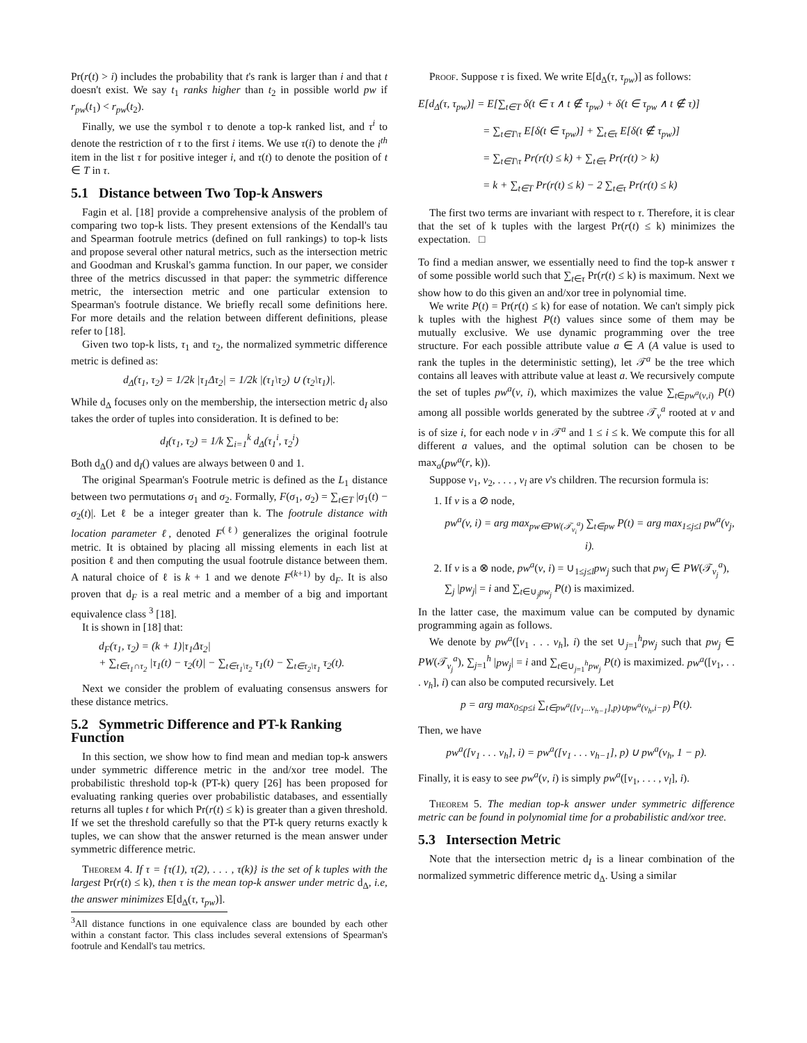Pr(r(t) > i) includes the probability that t's rank is larger than i and that t doesn't exist. We say t<sub>1</sub> ranks higher than t<sub>2</sub> in possible world pw if r<sub>pw</sub>(t<sub>1</sub>) < r<sub>pw</sub>(t<sub>2</sub>).
Finally, we use the symbol τ to denote a top-k ranked list, and τ<sup>i</sup> to denote the restriction of τ to the first i items. We use τ(i) to denote the i<sup>th</sup> item in the list τ for positive integer i, and τ(t) to denote the position of t ∈ T in τ.
5.1 Distance between Two Top-k Answers
Fagin et al. [18] provide a comprehensive analysis of the problem of comparing two top-k lists. They present extensions of the Kendall's tau and Spearman footrule metrics (defined on full rankings) to top-k lists and propose several other natural metrics, such as the intersection metric and Goodman and Kruskal's gamma function. In our paper, we consider three of the metrics discussed in that paper: the symmetric difference metric, the intersection metric and one particular extension to Spearman's footrule distance. We briefly recall some definitions here. For more details and the relation between different definitions, please refer to [18].
Given two top-k lists, τ<sub>1</sub> and τ<sub>2</sub>, the normalized symmetric difference metric is defined as:
d<sub>Δ</sub>(τ<sub>1</sub>, τ<sub>2</sub>) = 1/2k |τ<sub>1</sub>Δτ<sub>2</sub>| = 1/2k |(τ<sub>1</sub>\τ<sub>2</sub>) ∪ (τ<sub>2</sub>\τ<sub>1</sub>)|.
While d<sub>Δ</sub> focuses only on the membership, the intersection metric d<sub>I</sub> also takes the order of tuples into consideration. It is defined to be:
d<sub>I</sub>(τ<sub>1</sub>, τ<sub>2</sub>) = 1/k ∑<sub>i=1</sub><sup>k</sup> d<sub>Δ</sub>(τ<sub>1</sub><sup>i</sup>, τ<sub>2</sub><sup>i</sup>)
Both d<sub>Δ</sub>() and d<sub>I</sub>() values are always between 0 and 1.
The original Spearman's Footrule metric is defined as the L<sub>1</sub> distance between two permutations σ<sub>1</sub> and σ<sub>2</sub>. Formally, F(σ<sub>1</sub>, σ<sub>2</sub>) = ∑<sub>t∈T</sub> |σ<sub>1</sub>(t) − σ<sub>2</sub>(t)|. Let ℓ be a integer greater than k. The footrule distance with location parameter ℓ, denoted F<sup>(ℓ)</sup> generalizes the original footrule metric. It is obtained by placing all missing elements in each list at position ℓ and then computing the usual footrule distance between them. A natural choice of ℓ is k + 1 and we denote F<sup>(k+1)</sup> by d<sub>F</sub>. It is also proven that d<sub>F</sub> is a real metric and a member of a big and important equivalence class <sup>3</sup> [18].
It is shown in [18] that:
d<sub>F</sub>(τ<sub>1</sub>, τ<sub>2</sub>) = (k + 1)|τ<sub>1</sub>Δτ<sub>2</sub>|
+ ∑<sub>t∈τ<sub>1</sub>∩τ<sub>2</sub></sub> |τ<sub>1</sub>(t) − τ<sub>2</sub>(t)| − ∑<sub>t∈τ<sub>1</sub>\τ<sub>2</sub></sub> τ<sub>1</sub>(t) − ∑<sub>t∈τ<sub>2</sub>\τ<sub>1</sub></sub> τ<sub>2</sub>(t).
Next we consider the problem of evaluating consensus answers for these distance metrics.
5.2 Symmetric Difference and PT-k Ranking Function
In this section, we show how to find mean and median top-k answers under symmetric difference metric in the and/xor tree model. The probabilistic threshold top-k (PT-k) query [26] has been proposed for evaluating ranking queries over probabilistic databases, and essentially returns all tuples t for which Pr(r(t) ≤ k) is greater than a given threshold. If we set the threshold carefully so that the PT-k query returns exactly k tuples, we can show that the answer returned is the mean answer under symmetric difference metric.
Theorem 4. If τ = {τ(1), τ(2), . . . , τ(k)} is the set of k tuples with the largest Pr(r(t) ≤ k), then τ is the mean top-k answer under metric d<sub>Δ</sub>, i.e, the answer minimizes E[d<sub>Δ</sub>(τ, τ<sub>pw</sub>)].
<sup>3</sup> All distance functions in one equivalence class are bounded by each other within a constant factor. This class includes several extensions of Spearman's footrule and Kendall's tau metrics.
Proof. Suppose τ is fixed. We write E[d<sub>Δ</sub>(τ, τ<sub>pw</sub>)] as follows:
E[d<sub>Δ</sub>(τ, τ<sub>pw</sub>)] = E[∑<sub>t∈T</sub> δ(t ∈ τ ∧ t ∉ τ<sub>pw</sub>) + δ(t ∈ τ<sub>pw</sub> ∧ t ∉ τ)]
= ∑<sub>t∈T\τ</sub> E[δ(t ∈ τ<sub>pw</sub>)] + ∑<sub>t∈τ</sub> E[δ(t ∉ τ<sub>pw</sub>)]
= ∑<sub>t∈T\τ</sub> Pr(r(t) ≤ k) + ∑<sub>t∈τ</sub> Pr(r(t) > k)
= k + ∑<sub>t∈T</sub> Pr(r(t) ≤ k) − 2 ∑<sub>t∈τ</sub> Pr(r(t) ≤ k)
The first two terms are invariant with respect to τ. Therefore, it is clear that the set of k tuples with the largest Pr(r(t) ≤ k) minimizes the expectation. □
To find a median answer, we essentially need to find the top-k answer τ of some possible world such that ∑<sub>t∈τ</sub> Pr(r(t) ≤ k) is maximum. Next we show how to do this given an and/xor tree in polynomial time.
We write P(t) = Pr(r(t) ≤ k) for ease of notation. We can't simply pick k tuples with the highest P(t) values since some of them may be mutually exclusive. We use dynamic programming over the tree structure. For each possible attribute value a ∈ A (A value is used to rank the tuples in the deterministic setting), let 𝒯<sup>a</sup> be the tree which contains all leaves with attribute value at least a. We recursively compute the set of tuples pw<sup>a</sup>(v, i), which maximizes the value ∑<sub>t∈pw<sup>a</sup>(v,i)</sub> P(t) among all possible worlds generated by the subtree 𝒯<sub>v</sub><sup>a</sup> rooted at v and is of size i, for each node v in 𝒯<sup>a</sup> and 1 ≤ i ≤ k. We compute this for all different a values, and the optimal solution can be chosen to be max<sub>a</sub>(pw<sup>a</sup>(r, k)).
Suppose v<sub>1</sub>, v<sub>2</sub>, . . . , v<sub>l</sub> are v's children. The recursion formula is:
1. If v is a ⊘ node,
pw<sup>a</sup>(v, i) = arg max<sub>pw∈PW(𝒯<sub>v<sub>i</sub></sub><sup>a</sup>)</sub> ∑<sub>t∈pw</sub> P(t) = arg max<sub>1≤j≤l</sub> pw<sup>a</sup>(v<sub>j</sub>, i).
2. If v is a ⊗ node, pw<sup>a</sup>(v, i) = ∪<sub>1≤j≤l</sub>pw<sub>j</sub> such that pw<sub>j</sub> ∈ PW(𝒯<sub>v<sub>j</sub></sub><sup>a</sup>), ∑<sub>j</sub> |pw<sub>j</sub>| = i and ∑<sub>t∈∪<sub>j</sub>pw<sub>j</sub></sub> P(t) is maximized.
In the latter case, the maximum value can be computed by dynamic programming again as follows.
We denote by pw<sup>a</sup>([v<sub>1</sub> . . . v<sub>h</sub>], i) the set ∪<sub>j=1</sub><sup>h</sup>pw<sub>j</sub> such that pw<sub>j</sub> ∈ PW(𝒯<sub>v<sub>j</sub></sub><sup>a</sup>), ∑<sub>j=1</sub><sup>h</sup> |pw<sub>j</sub>| = i and ∑<sub>t∈∪<sub>j=1</sub><sup>h</sup>pw<sub>j</sub></sub> P(t) is maximized. pw<sup>a</sup>([v<sub>1</sub>, . . . v<sub>h</sub>], i) can also be computed recursively. Let
p = arg max<sub>0≤p≤i</sub> ∑<sub>t∈pw<sup>a</sup>([v<sub>1</sub>...v<sub>h−1</sub>],p)∪pw<sup>a</sup>(v<sub>h</sub>,i−p)</sub> P(t).
Then, we have
pw<sup>a</sup>([v<sub>1</sub> . . . v<sub>h</sub>], i) = pw<sup>a</sup>([v<sub>1</sub> . . . v<sub>h−1</sub>], p) ∪ pw<sup>a</sup>(v<sub>h</sub>, 1 − p).
Finally, it is easy to see pw<sup>a</sup>(v, i) is simply pw<sup>a</sup>([v<sub>1</sub>, . . . , v<sub>l</sub>], i).
Theorem 5. The median top-k answer under symmetric difference metric can be found in polynomial time for a probabilistic and/xor tree.
5.3 Intersection Metric
Note that the intersection metric d<sub>I</sub> is a linear combination of the normalized symmetric difference metric d<sub>Δ</sub>. Using a similar